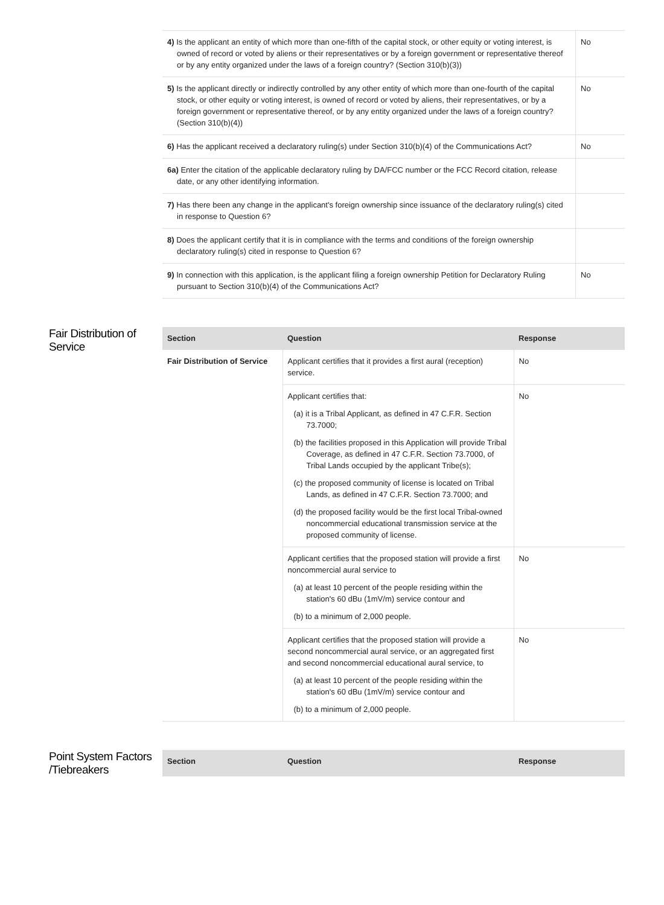| 4) Is the applicant an entity of which more than one-fifth of the capital stock, or other equity or voting interest, is owned of record or voted by aliens or their representatives or by a foreign government or representative thereof or by any entity organized under the laws of a foreign country? (Section 310(b)(3)) | No |
| 5) Is the applicant directly or indirectly controlled by any other entity of which more than one-fourth of the capital stock, or other equity or voting interest, is owned of record or voted by aliens, their representatives, or by a foreign government or representative thereof, or by any entity organized under the laws of a foreign country? (Section 310(b)(4)) | No |
| 6) Has the applicant received a declaratory ruling(s) under Section 310(b)(4) of the Communications Act? | No |
| 6a) Enter the citation of the applicable declaratory ruling by DA/FCC number or the FCC Record citation, release date, or any other identifying information. | |
| 7) Has there been any change in the applicant's foreign ownership since issuance of the declaratory ruling(s) cited in response to Question 6? | |
| 8) Does the applicant certify that it is in compliance with the terms and conditions of the foreign ownership declaratory ruling(s) cited in response to Question 6? | |
| 9) In connection with this application, is the applicant filing a foreign ownership Petition for Declaratory Ruling pursuant to Section 310(b)(4) of the Communications Act? | No |
Fair Distribution of Service
| Section | Question | Response |
| --- | --- | --- |
| Fair Distribution of Service | Applicant certifies that it provides a first aural (reception) service. | No |
| | Applicant certifies that: (a) it is a Tribal Applicant, as defined in 47 C.F.R. Section 73.7000; (b) the facilities proposed in this Application will provide Tribal Coverage, as defined in 47 C.F.R. Section 73.7000, of Tribal Lands occupied by the applicant Tribe(s); (c) the proposed community of license is located on Tribal Lands, as defined in 47 C.F.R. Section 73.7000; and (d) the proposed facility would be the first local Tribal-owned noncommercial educational transmission service at the proposed community of license. | No |
| | Applicant certifies that the proposed station will provide a first noncommercial aural service to (a) at least 10 percent of the people residing within the station's 60 dBu (1mV/m) service contour and (b) to a minimum of 2,000 people. | No |
| | Applicant certifies that the proposed station will provide a second noncommercial aural service, or an aggregated first and second noncommercial educational aural service, to (a) at least 10 percent of the people residing within the station's 60 dBu (1mV/m) service contour and (b) to a minimum of 2,000 people. | No |
Point System Factors /Tiebreakers
| Section | Question | Response |
| --- | --- | --- |